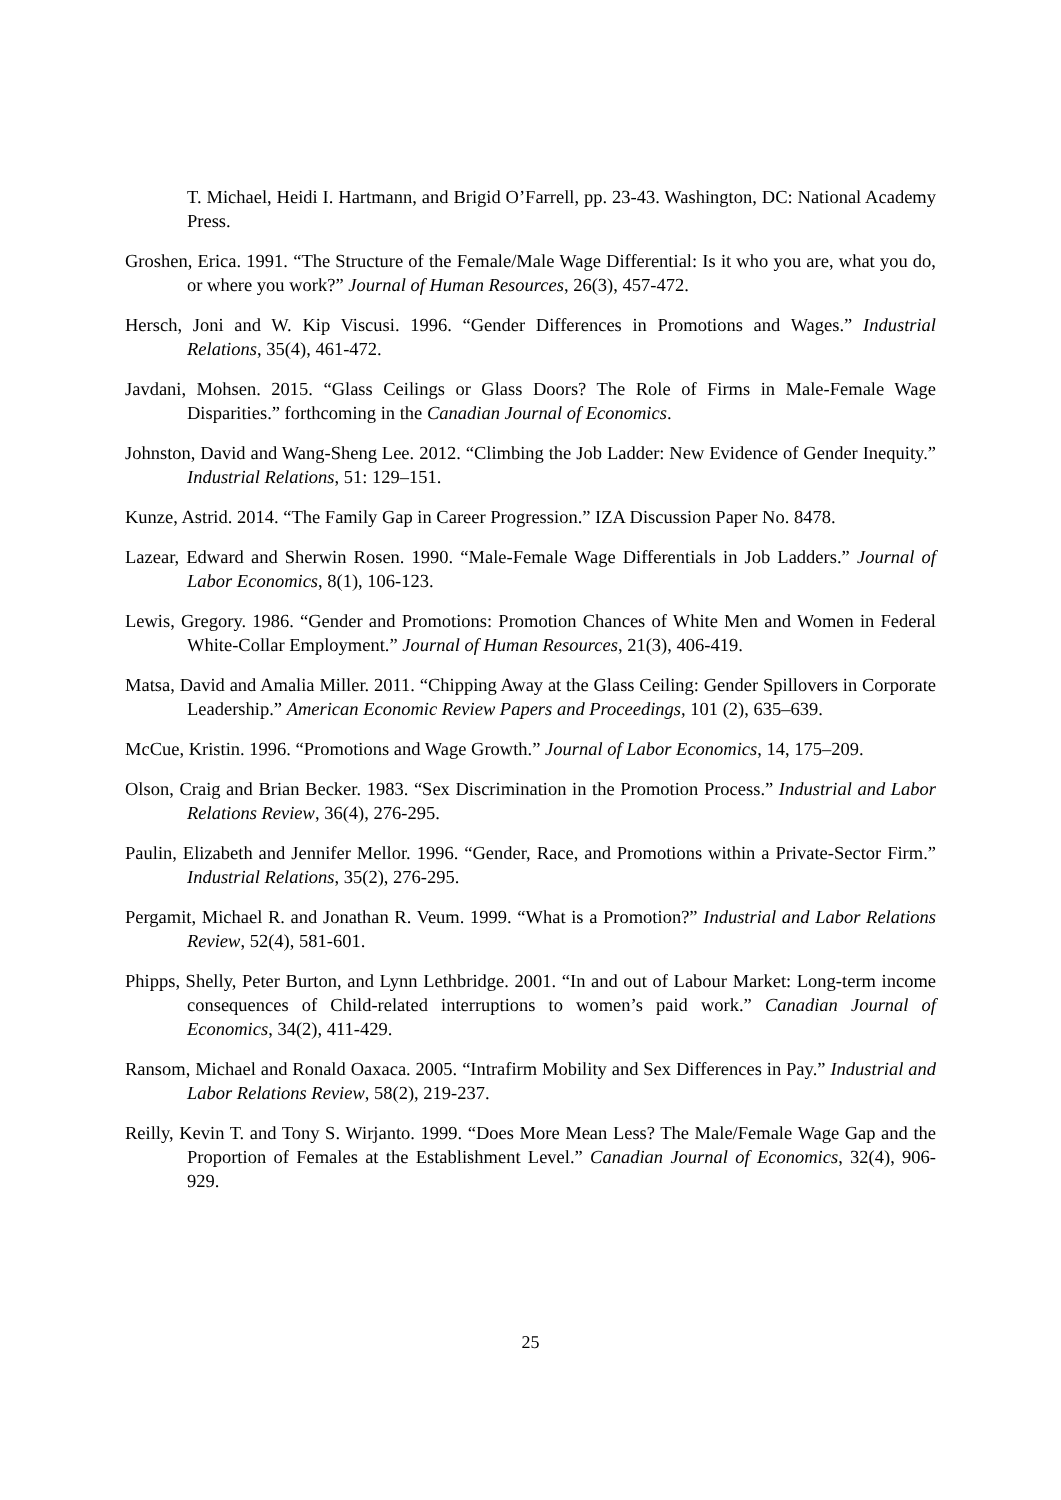T. Michael, Heidi I. Hartmann, and Brigid O’Farrell, pp. 23-43. Washington, DC: National Academy Press.
Groshen, Erica. 1991. “The Structure of the Female/Male Wage Differential: Is it who you are, what you do, or where you work?” Journal of Human Resources, 26(3), 457-472.
Hersch, Joni and W. Kip Viscusi. 1996. “Gender Differences in Promotions and Wages.” Industrial Relations, 35(4), 461-472.
Javdani, Mohsen. 2015. “Glass Ceilings or Glass Doors? The Role of Firms in Male-Female Wage Disparities.” forthcoming in the Canadian Journal of Economics.
Johnston, David and Wang-Sheng Lee. 2012. “Climbing the Job Ladder: New Evidence of Gender Inequity.” Industrial Relations, 51: 129–151.
Kunze, Astrid. 2014. “The Family Gap in Career Progression.” IZA Discussion Paper No. 8478.
Lazear, Edward and Sherwin Rosen. 1990. “Male-Female Wage Differentials in Job Ladders.” Journal of Labor Economics, 8(1), 106-123.
Lewis, Gregory. 1986. “Gender and Promotions: Promotion Chances of White Men and Women in Federal White-Collar Employment.” Journal of Human Resources, 21(3), 406-419.
Matsa, David and Amalia Miller. 2011. “Chipping Away at the Glass Ceiling: Gender Spillovers in Corporate Leadership.” American Economic Review Papers and Proceedings, 101 (2), 635–639.
McCue, Kristin. 1996. “Promotions and Wage Growth.” Journal of Labor Economics, 14, 175–209.
Olson, Craig and Brian Becker. 1983. “Sex Discrimination in the Promotion Process.” Industrial and Labor Relations Review, 36(4), 276-295.
Paulin, Elizabeth and Jennifer Mellor. 1996. “Gender, Race, and Promotions within a Private-Sector Firm.” Industrial Relations, 35(2), 276-295.
Pergamit, Michael R. and Jonathan R. Veum. 1999. “What is a Promotion?” Industrial and Labor Relations Review, 52(4), 581-601.
Phipps, Shelly, Peter Burton, and Lynn Lethbridge. 2001. “In and out of Labour Market: Long-term income consequences of Child-related interruptions to women’s paid work.” Canadian Journal of Economics, 34(2), 411-429.
Ransom, Michael and Ronald Oaxaca. 2005. “Intrafirm Mobility and Sex Differences in Pay.” Industrial and Labor Relations Review, 58(2), 219-237.
Reilly, Kevin T. and Tony S. Wirjanto. 1999. “Does More Mean Less? The Male/Female Wage Gap and the Proportion of Females at the Establishment Level.” Canadian Journal of Economics, 32(4), 906-929.
25